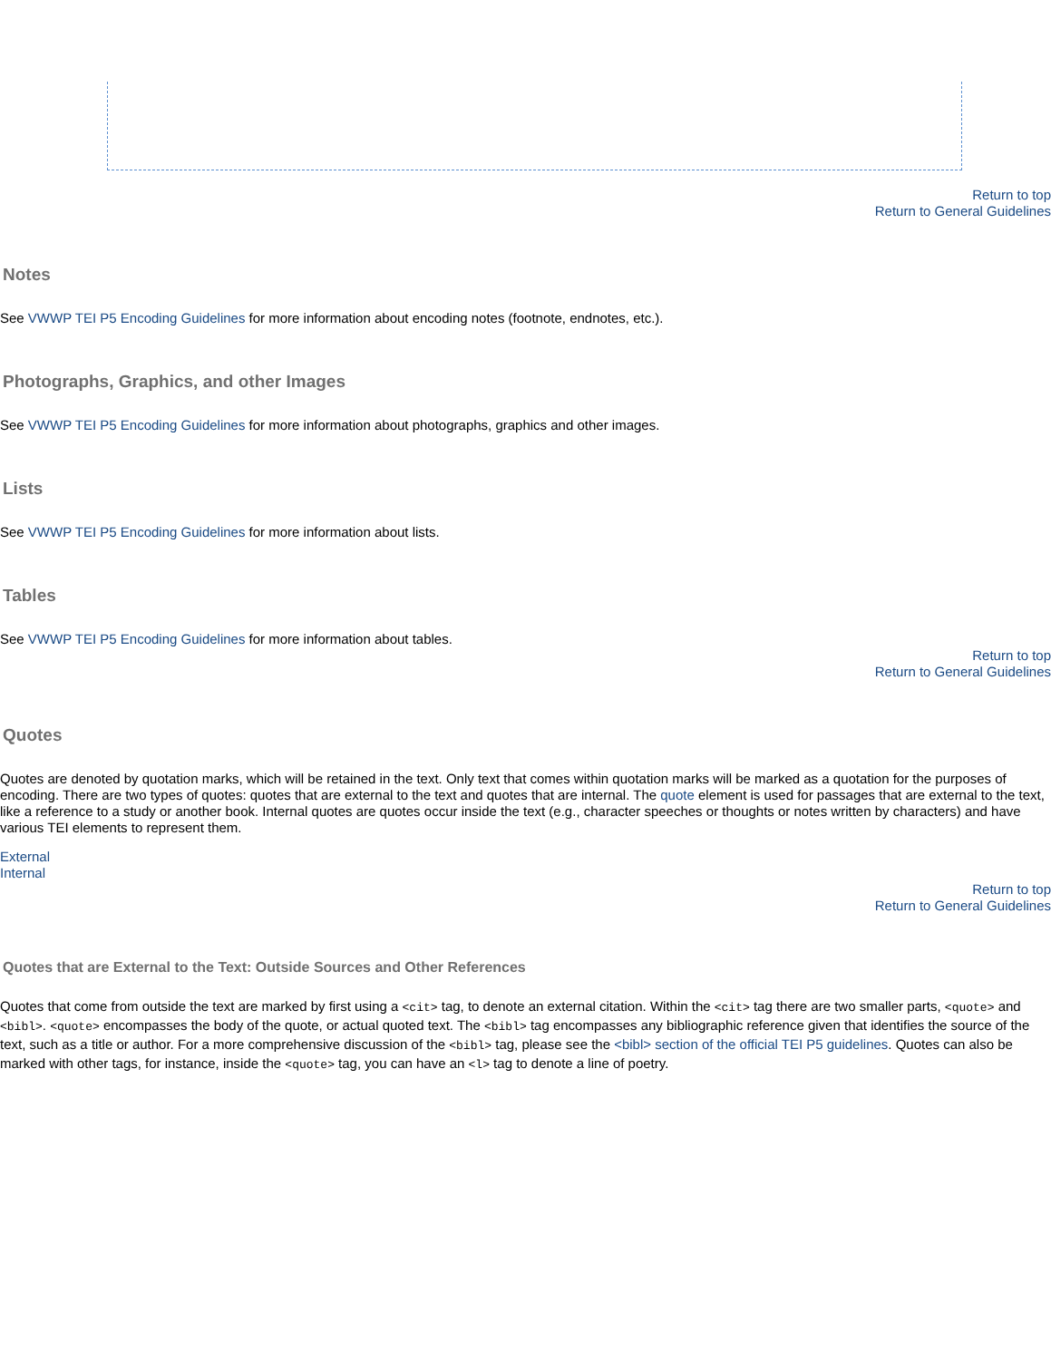Return to top
Return to General Guidelines
Notes
See VWWP TEI P5 Encoding Guidelines for more information about encoding notes (footnote, endnotes, etc.).
Photographs, Graphics, and other Images
See VWWP TEI P5 Encoding Guidelines for more information about photographs, graphics and other images.
Lists
See VWWP TEI P5 Encoding Guidelines for more information about lists.
Tables
See VWWP TEI P5 Encoding Guidelines for more information about tables.
Return to top
Return to General Guidelines
Quotes
Quotes are denoted by quotation marks, which will be retained in the text. Only text that comes within quotation marks will be marked as a quotation for the purposes of encoding. There are two types of quotes: quotes that are external to the text and quotes that are internal. The quote element is used for passages that are external to the text, like a reference to a study or another book. Internal quotes are quotes occur inside the text (e.g., character speeches or thoughts or notes written by characters) and have various TEI elements to represent them.
External
Internal
Return to top
Return to General Guidelines
Quotes that are External to the Text: Outside Sources and Other References
Quotes that come from outside the text are marked by first using a <cit> tag, to denote an external citation. Within the <cit> tag there are two smaller parts, <quote> and <bibl>. <quote> encompasses the body of the quote, or actual quoted text. The <bibl> tag encompasses any bibliographic reference given that identifies the source of the text, such as a title or author. For a more comprehensive discussion of the <bibl> tag, please see the <bibl> section of the official TEI P5 guidelines. Quotes can also be marked with other tags, for instance, inside the <quote> tag, you can have an <l> tag to denote a line of poetry.